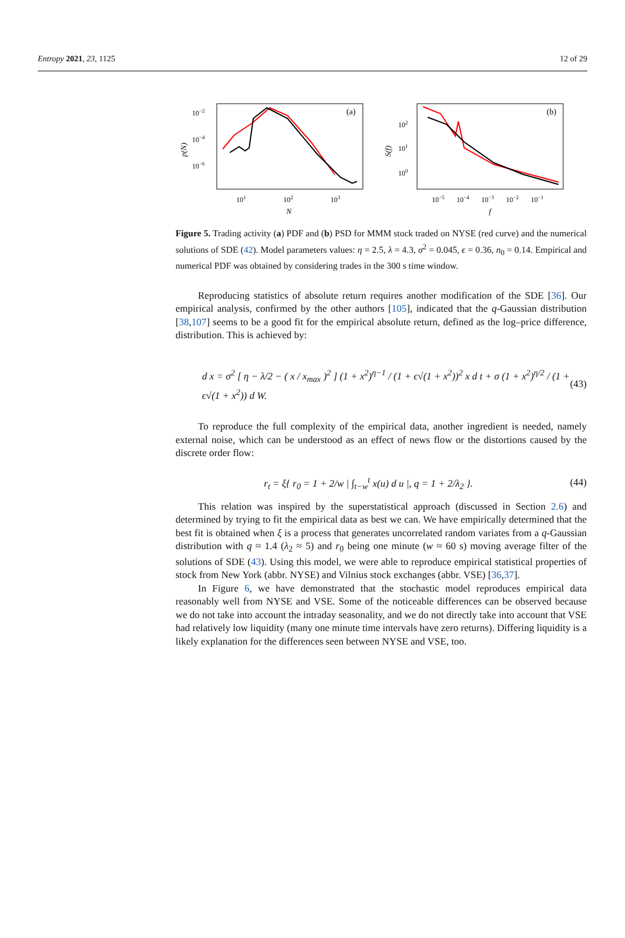Entropy 2021, 23, 1125 12 of 29
(a)
10−2
10−4
10−6
101
102
103
N
p(N)
(b)
102
101
100
10−5
10−4
10−3
10−2
10−1
f
S(f)
Figure 5. Trading activity (a) PDF and (b) PSD for MMM stock traded on NYSE (red curve) and the numerical solutions of SDE (42). Model parameters values: η = 2.5, λ = 4.3, σ<sup>2</sup> = 0.045, ϵ = 0.36, n<sub>0</sub> = 0.14. Empirical and numerical PDF was obtained by considering trades in the 300 s time window.
Reproducing statistics of absolute return requires another modification of the SDE [36]. Our empirical analysis, confirmed by the other authors [105], indicated that the q-Gaussian distribution [38,107] seems to be a good fit for the empirical absolute return, defined as the log–price difference, distribution. This is achieved by:
d x = σ<sup>2</sup> [ η − λ/2 − ( x / x<sub>max</sub> )<sup>2</sup> ] (1 + x<sup>2</sup>)<sup>η−1</sup> / (1 + ϵ√(1 + x<sup>2</sup>))<sup>2</sup> x d t + σ (1 + x<sup>2</sup>)<sup>η/2</sup> / (1 + ϵ√(1 + x<sup>2</sup>)) d W. (43)
To reproduce the full complexity of the empirical data, another ingredient is needed, namely external noise, which can be understood as an effect of news flow or the distortions caused by the discrete order flow:
r<sub>t</sub> = ξ{ r<sub>0</sub> = 1 + 2/w | ∫<sub>t−w</sub><sup>t</sup> x(u) d u |, q = 1 + 2/λ<sub>2</sub> }. (44)
This relation was inspired by the superstatistical approach (discussed in Section 2.6) and determined by trying to fit the empirical data as best we can. We have empirically determined that the best fit is obtained when ξ is a process that generates uncorrelated random variates from a q-Gaussian distribution with q ≈ 1.4 (λ<sub>2</sub> ≈ 5) and r<sub>0</sub> being one minute (w ≈ 60 s) moving average filter of the solutions of SDE (43). Using this model, we were able to reproduce empirical statistical properties of stock from New York (abbr. NYSE) and Vilnius stock exchanges (abbr. VSE) [36,37].
In Figure 6, we have demonstrated that the stochastic model reproduces empirical data reasonably well from NYSE and VSE. Some of the noticeable differences can be observed because we do not take into account the intraday seasonality, and we do not directly take into account that VSE had relatively low liquidity (many one minute time intervals have zero returns). Differing liquidity is a likely explanation for the differences seen between NYSE and VSE, too.